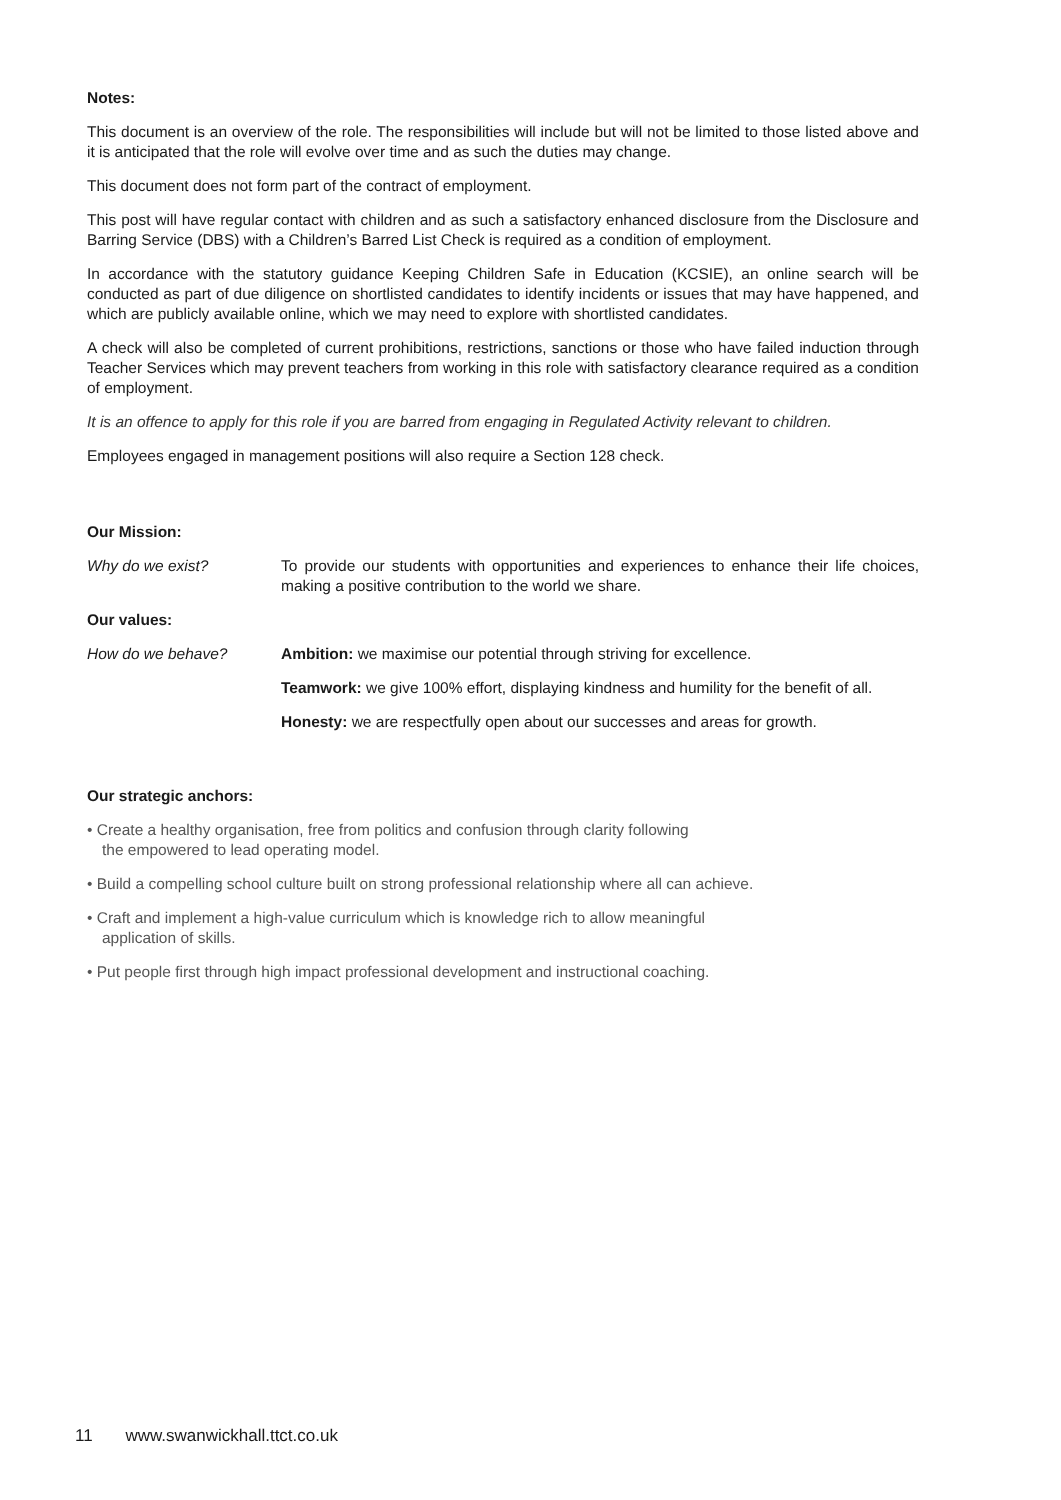Notes:
This document is an overview of the role. The responsibilities will include but will not be limited to those listed above and it is anticipated that the role will evolve over time and as such the duties may change.
This document does not form part of the contract of employment.
This post will have regular contact with children and as such a satisfactory enhanced disclosure from the Disclosure and Barring Service (DBS) with a Children’s Barred List Check is required as a condition of employment.
In accordance with the statutory guidance Keeping Children Safe in Education (KCSIE), an online search will be conducted as part of due diligence on shortlisted candidates to identify incidents or issues that may have happened, and which are publicly available online, which we may need to explore with shortlisted candidates.
A check will also be completed of current prohibitions, restrictions, sanctions or those who have failed induction through Teacher Services which may prevent teachers from working in this role with satisfactory clearance required as a condition of employment.
It is an offence to apply for this role if you are barred from engaging in Regulated Activity relevant to children.
Employees engaged in management positions will also require a Section 128 check.
Our Mission:
Why do we exist? To provide our students with opportunities and experiences to enhance their life choices, making a positive contribution to the world we share.
Our values:
How do we behave? Ambition: we maximise our potential through striving for excellence.
Teamwork: we give 100% effort, displaying kindness and humility for the benefit of all.
Honesty: we are respectfully open about our successes and areas for growth.
Our strategic anchors:
• Create a healthy organisation, free from politics and confusion through clarity following
the empowered to lead operating model.
• Build a compelling school culture built on strong professional relationship where all can achieve.
• Craft and implement a high-value curriculum which is knowledge rich to allow meaningful
application of skills.
• Put people first through high impact professional development and instructional coaching.
11 www.swanwickhall.ttct.co.uk